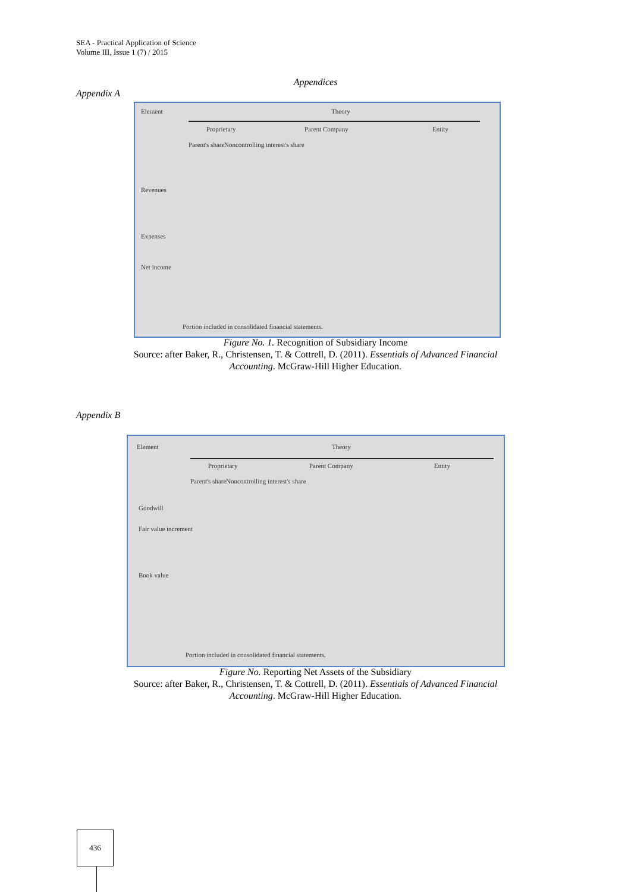SEA - Practical Application of Science
Volume III, Issue 1 (7) / 2015
Appendices
Appendix A
Element Theory
Proprietary Parent Company Entity
Parent's share Noncontrolling interest's share
Revenues
Expenses
Net income
Portion included in consolidated financial statements.
Figure No. 1. Recognition of Subsidiary Income
Source: after Baker, R., Christensen, T. & Cottrell, D. (2011). Essentials of Advanced Financial
Accounting. McGraw-Hill Higher Education.
Appendix B
Element Theory
Proprietary Parent Company Entity
Parent's share Noncontrolling interest's share
Goodwill
Fair value increment
Book value
Portion included in consolidated financial statements.
Figure No. Reporting Net Assets of the Subsidiary
Source: after Baker, R., Christensen, T. & Cottrell, D. (2011). Essentials of Advanced Financial
Accounting. McGraw-Hill Higher Education.
436